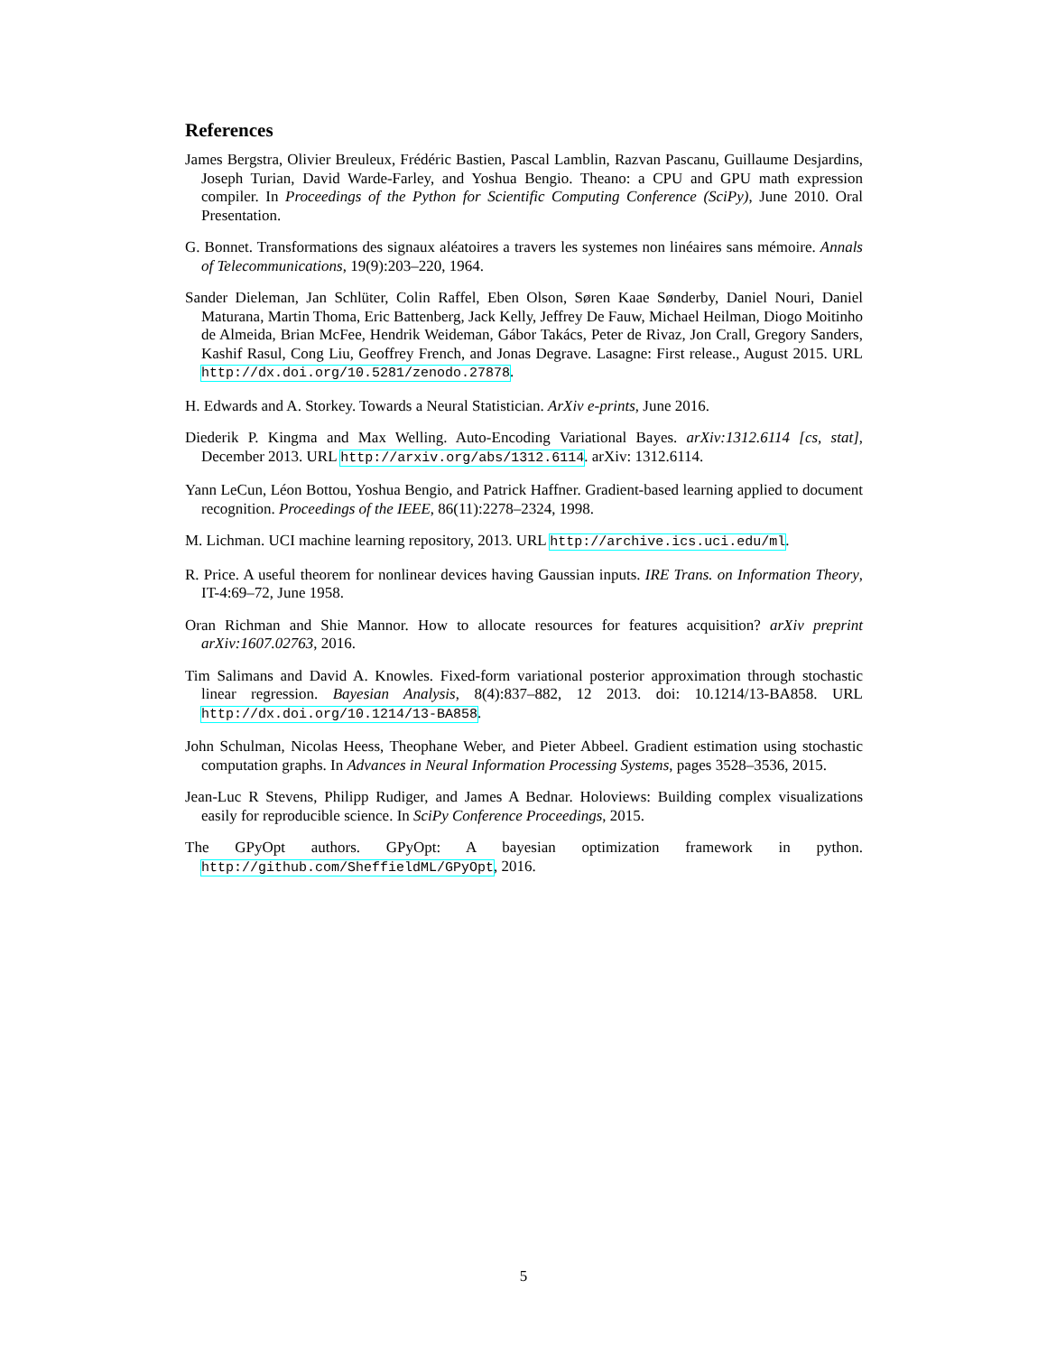References
James Bergstra, Olivier Breuleux, Frédéric Bastien, Pascal Lamblin, Razvan Pascanu, Guillaume Desjardins, Joseph Turian, David Warde-Farley, and Yoshua Bengio. Theano: a CPU and GPU math expression compiler. In Proceedings of the Python for Scientific Computing Conference (SciPy), June 2010. Oral Presentation.
G. Bonnet. Transformations des signaux aléatoires a travers les systemes non linéaires sans mémoire. Annals of Telecommunications, 19(9):203–220, 1964.
Sander Dieleman, Jan Schlüter, Colin Raffel, Eben Olson, Søren Kaae Sønderby, Daniel Nouri, Daniel Maturana, Martin Thoma, Eric Battenberg, Jack Kelly, Jeffrey De Fauw, Michael Heilman, Diogo Moitinho de Almeida, Brian McFee, Hendrik Weideman, Gábor Takács, Peter de Rivaz, Jon Crall, Gregory Sanders, Kashif Rasul, Cong Liu, Geoffrey French, and Jonas Degrave. Lasagne: First release., August 2015. URL http://dx.doi.org/10.5281/zenodo.27878.
H. Edwards and A. Storkey. Towards a Neural Statistician. ArXiv e-prints, June 2016.
Diederik P. Kingma and Max Welling. Auto-Encoding Variational Bayes. arXiv:1312.6114 [cs, stat], December 2013. URL http://arxiv.org/abs/1312.6114. arXiv: 1312.6114.
Yann LeCun, Léon Bottou, Yoshua Bengio, and Patrick Haffner. Gradient-based learning applied to document recognition. Proceedings of the IEEE, 86(11):2278–2324, 1998.
M. Lichman. UCI machine learning repository, 2013. URL http://archive.ics.uci.edu/ml.
R. Price. A useful theorem for nonlinear devices having Gaussian inputs. IRE Trans. on Information Theory, IT-4:69–72, June 1958.
Oran Richman and Shie Mannor. How to allocate resources for features acquisition? arXiv preprint arXiv:1607.02763, 2016.
Tim Salimans and David A. Knowles. Fixed-form variational posterior approximation through stochastic linear regression. Bayesian Analysis, 8(4):837–882, 12 2013. doi: 10.1214/13-BA858. URL http://dx.doi.org/10.1214/13-BA858.
John Schulman, Nicolas Heess, Theophane Weber, and Pieter Abbeel. Gradient estimation using stochastic computation graphs. In Advances in Neural Information Processing Systems, pages 3528–3536, 2015.
Jean-Luc R Stevens, Philipp Rudiger, and James A Bednar. Holoviews: Building complex visualizations easily for reproducible science. In SciPy Conference Proceedings, 2015.
The GPyOpt authors. GPyOpt: A bayesian optimization framework in python. http://github.com/SheffieldML/GPyOpt, 2016.
5